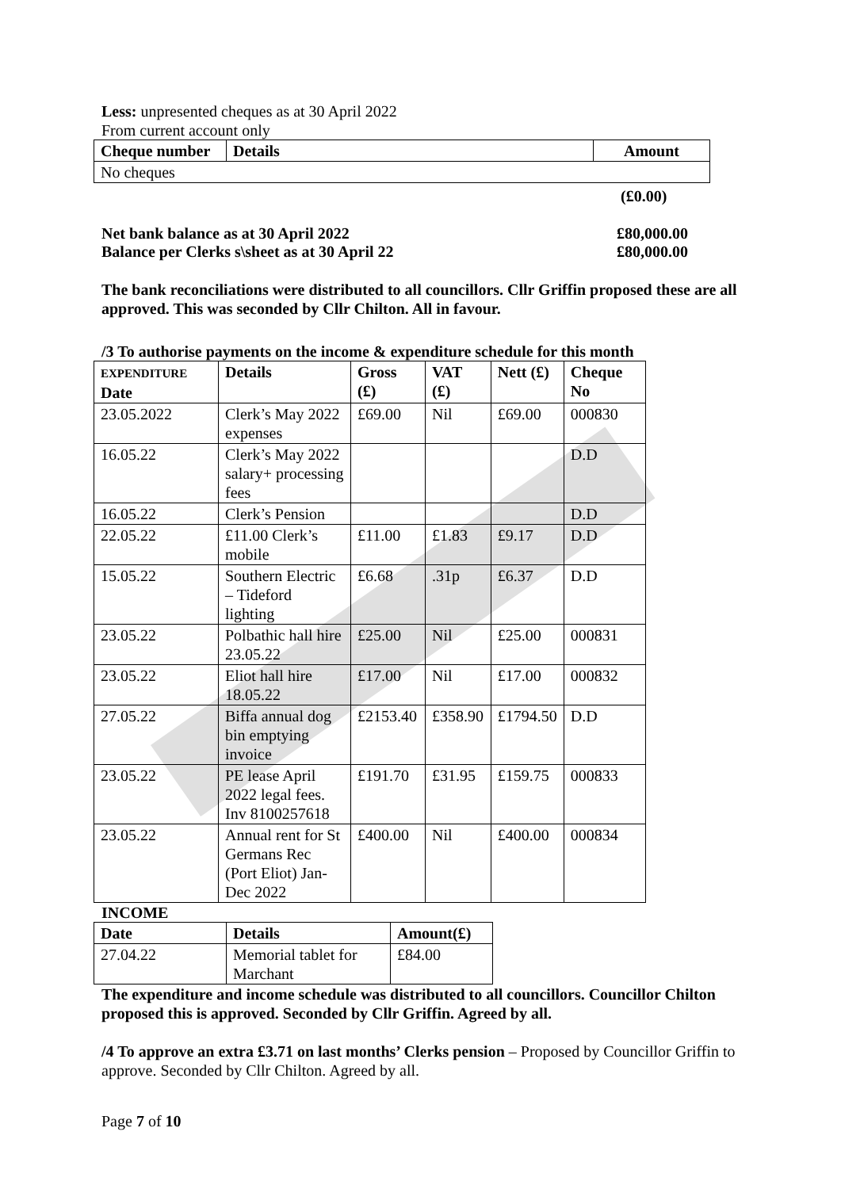Less: unpresented cheques as at 30 April 2022
From current account only
| Cheque number | Details | Amount |
| --- | --- | --- |
| No cheques | | |
(£0.00)
Net bank balance as at 30 April 2022
Balance per Clerks s\sheet as at 30 April 22
£80,000.00
£80,000.00
The bank reconciliations were distributed to all councillors. Cllr Griffin proposed these are all approved. This was seconded by Cllr Chilton. All in favour.
/3 To authorise payments on the income & expenditure schedule for this month
| EXPENDITURE Date | Details | Gross (£) | VAT (£) | Nett (£) | Cheque No |
| --- | --- | --- | --- | --- | --- |
| 23.05.2022 | Clerk’s May 2022 expenses | £69.00 | Nil | £69.00 | 000830 |
| 16.05.22 | Clerk’s May 2022 salary+ processing fees | | | | D.D |
| 16.05.22 | Clerk’s Pension | | | | D.D |
| 22.05.22 | £11.00 Clerk’s mobile | £11.00 | £1.83 | £9.17 | D.D |
| 15.05.22 | Southern Electric – Tideford lighting | £6.68 | .31p | £6.37 | D.D |
| 23.05.22 | Polbathic hall hire 23.05.22 | £25.00 | Nil | £25.00 | 000831 |
| 23.05.22 | Eliot hall hire 18.05.22 | £17.00 | Nil | £17.00 | 000832 |
| 27.05.22 | Biffa annual dog bin emptying invoice | £2153.40 | £358.90 | £1794.50 | D.D |
| 23.05.22 | PE lease April 2022 legal fees. Inv 8100257618 | £191.70 | £31.95 | £159.75 | 000833 |
| 23.05.22 | Annual rent for St Germans Rec (Port Eliot) Jan-Dec 2022 | £400.00 | Nil | £400.00 | 000834 |
INCOME
| Date | Details | Amount(£) |
| --- | --- | --- |
| 27.04.22 | Memorial tablet for Marchant | £84.00 |
The expenditure and income schedule was distributed to all councillors. Councillor Chilton proposed this is approved. Seconded by Cllr Griffin. Agreed by all.
/4 To approve an extra £3.71 on last months’ Clerks pension – Proposed by Councillor Griffin to approve. Seconded by Cllr Chilton. Agreed by all.
Page 7 of 10